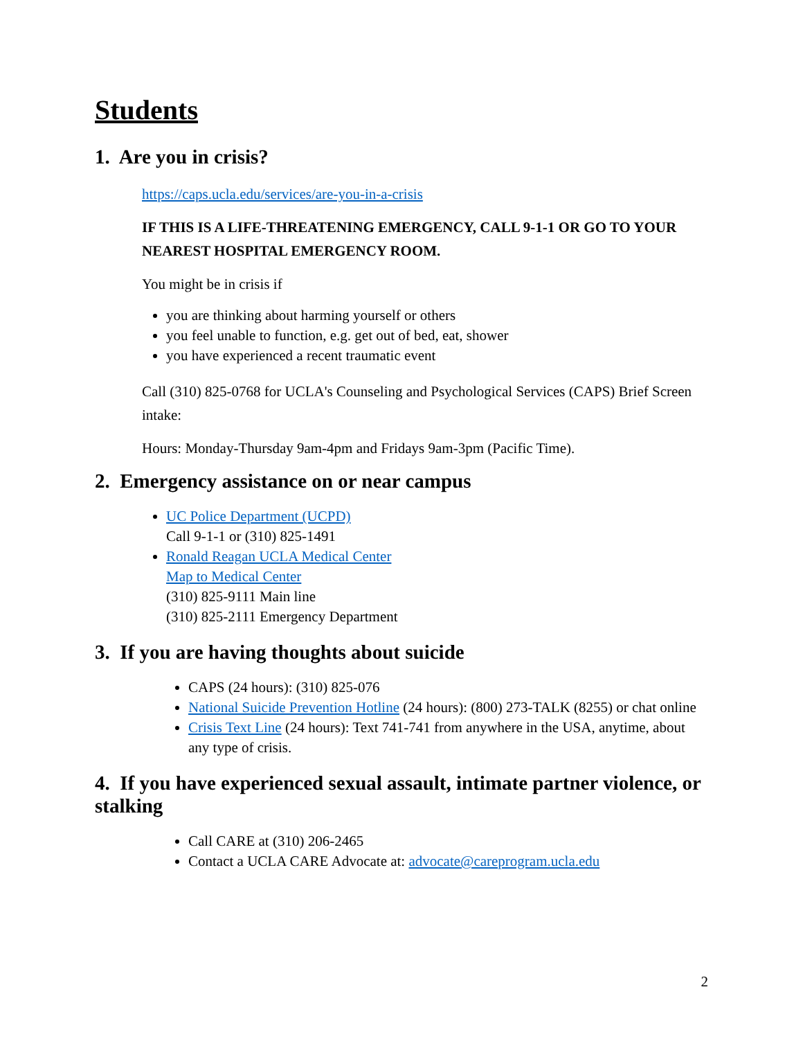Students
1. Are you in crisis?
https://caps.ucla.edu/services/are-you-in-a-crisis
IF THIS IS A LIFE-THREATENING EMERGENCY, CALL 9-1-1 OR GO TO YOUR NEAREST HOSPITAL EMERGENCY ROOM.
You might be in crisis if
you are thinking about harming yourself or others
you feel unable to function, e.g. get out of bed, eat, shower
you have experienced a recent traumatic event
Call (310) 825-0768 for UCLA's Counseling and Psychological Services (CAPS) Brief Screen intake:
Hours: Monday-Thursday 9am-4pm and Fridays 9am-3pm (Pacific Time).
2. Emergency assistance on or near campus
UC Police Department (UCPD)
Call 9-1-1 or (310) 825-1491
Ronald Reagan UCLA Medical Center
Map to Medical Center
(310) 825-9111 Main line
(310) 825-2111 Emergency Department
3. If you are having thoughts about suicide
CAPS (24 hours): (310) 825-076
National Suicide Prevention Hotline (24 hours): (800) 273-TALK (8255) or chat online
Crisis Text Line (24 hours): Text 741-741 from anywhere in the USA, anytime, about any type of crisis.
4. If you have experienced sexual assault, intimate partner violence, or stalking
Call CARE at (310) 206-2465
Contact a UCLA CARE Advocate at: advocate@careprogram.ucla.edu
2